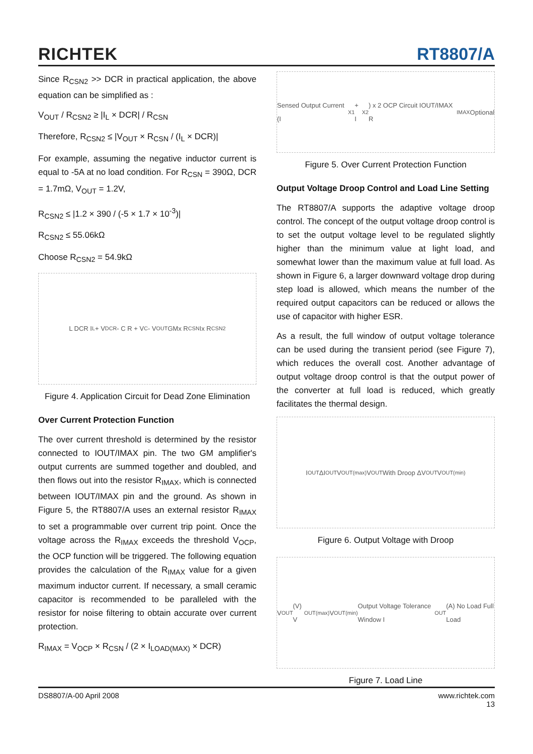RICHTEK RT8807/A
Since R<sub>CSN2</sub> >> DCR in practical application, the above equation can be simplified as :
V<sub>OUT</sub> / R<sub>CSN2</sub> ≥ |I<sub>L</sub> × DCR| / R<sub>CSN</sub>
Therefore, R<sub>CSN2</sub> ≤ |V<sub>OUT</sub> × R<sub>CSN</sub> / (I<sub>L</sub> × DCR)|
For example, assuming the negative inductor current is equal to -5A at no load condition. For R<sub>CSN</sub> = 390Ω, DCR = 1.7mΩ, V<sub>OUT</sub> = 1.2V,
R<sub>CSN2</sub> ≤ |1.2 × 390 / (-5 × 1.7 × 10<sup>-3</sup>)|
R<sub>CSN2</sub> ≤ 55.06kΩ
Choose R<sub>CSN2</sub> = 54.9kΩ
L DCR I<sub>L</sub> + V<sub>DCR</sub> - C R + V<sub>C</sub> - V<sub>OUT</sub> GMx R<sub>CSN</sub> Ix R<sub>CSN2</sub>
Figure 4. Application Circuit for Dead Zone Elimination
Over Current Protection Function
The over current threshold is determined by the resistor connected to IOUT/IMAX pin. The two GM amplifier's output currents are summed together and doubled, and then flows out into the resistor R<sub>IMAX</sub>, which is connected between IOUT/IMAX pin and the ground. As shown in Figure 5, the RT8807/A uses an external resistor R<sub>IMAX</sub> to set a programmable over current trip point. Once the voltage across the R<sub>IMAX</sub> exceeds the threshold V<sub>OCP</sub>, the OCP function will be triggered. The following equation provides the calculation of the R<sub>IMAX</sub> value for a given maximum inductor current. If necessary, a small ceramic capacitor is recommended to be paralleled with the resistor for noise filtering to obtain accurate over current protection.
R<sub>IMAX</sub> = V<sub>OCP</sub> × R<sub>CSN</sub> / (2 × I<sub>LOAD(MAX)</sub> × DCR)
Sensed Output Current (I<sub>X1</sub> + I<sub>X2</sub>) x 2 OCP Circuit IOUT/IMAX R<sub>IMAX</sub> Optional
Figure 5. Over Current Protection Function
Output Voltage Droop Control and Load Line Setting
The RT8807/A supports the adaptive voltage droop control. The concept of the output voltage droop control is to set the output voltage level to be regulated slightly higher than the minimum value at light load, and somewhat lower than the maximum value at full load. As shown in Figure 6, a larger downward voltage drop during step load is allowed, which means the number of the required output capacitors can be reduced or allows the use of capacitor with higher ESR.
As a result, the full window of output voltage tolerance can be used during the transient period (see Figure 7), which reduces the overall cost. Another advantage of output voltage droop control is that the output power of the converter at full load is reduced, which greatly facilitates the thermal design.
I<sub>OUT</sub> ΔI<sub>OUT</sub> V<sub>OUT(max)</sub> V<sub>OUT</sub> With Droop ΔV<sub>OUT</sub> V<sub>OUT(min)</sub>
Figure 6. Output Voltage with Droop
V<sub>OUT</sub> (V) V<sub>OUT(max)</sub> V<sub>OUT(min)</sub> Output Voltage Tolerance Window I<sub>OUT</sub> (A) No Load Full Load
Figure 7. Load Line
DS8807/A-00 April 2008 www.richtek.com
13